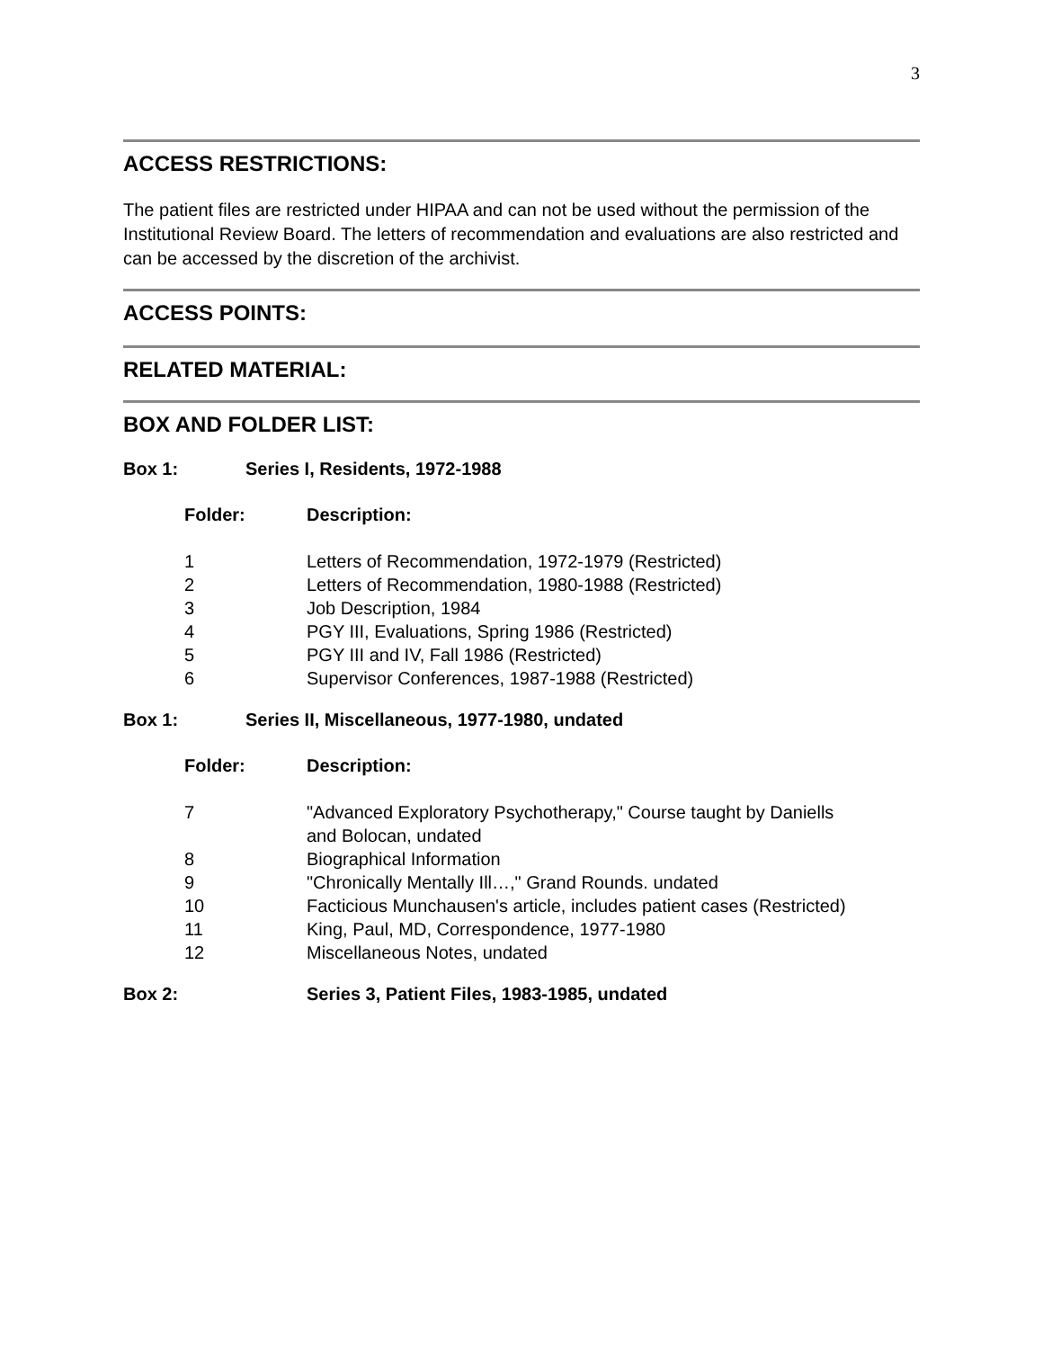3
ACCESS RESTRICTIONS:
The patient files are restricted under HIPAA and can not be used without the permission of the Institutional Review Board. The letters of recommendation and evaluations are also restricted and can be accessed by the discretion of the archivist.
ACCESS POINTS:
RELATED MATERIAL:
BOX AND FOLDER LIST:
Box 1: Series I, Residents, 1972-1988
| Folder: | Description: |
| --- | --- |
| 1 | Letters of Recommendation, 1972-1979 (Restricted) |
| 2 | Letters of Recommendation, 1980-1988 (Restricted) |
| 3 | Job Description, 1984 |
| 4 | PGY III, Evaluations, Spring 1986 (Restricted) |
| 5 | PGY III and IV, Fall 1986 (Restricted) |
| 6 | Supervisor Conferences, 1987-1988 (Restricted) |
Box 1: Series II, Miscellaneous, 1977-1980, undated
| Folder: | Description: |
| --- | --- |
| 7 | "Advanced Exploratory Psychotherapy," Course taught by Daniells and Bolocan, undated |
| 8 | Biographical Information |
| 9 | "Chronically Mentally Ill…," Grand Rounds. undated |
| 10 | Facticious Munchausen's article, includes patient cases (Restricted) |
| 11 | King, Paul, MD, Correspondence, 1977-1980 |
| 12 | Miscellaneous Notes, undated |
Box 2: Series 3, Patient Files, 1983-1985, undated